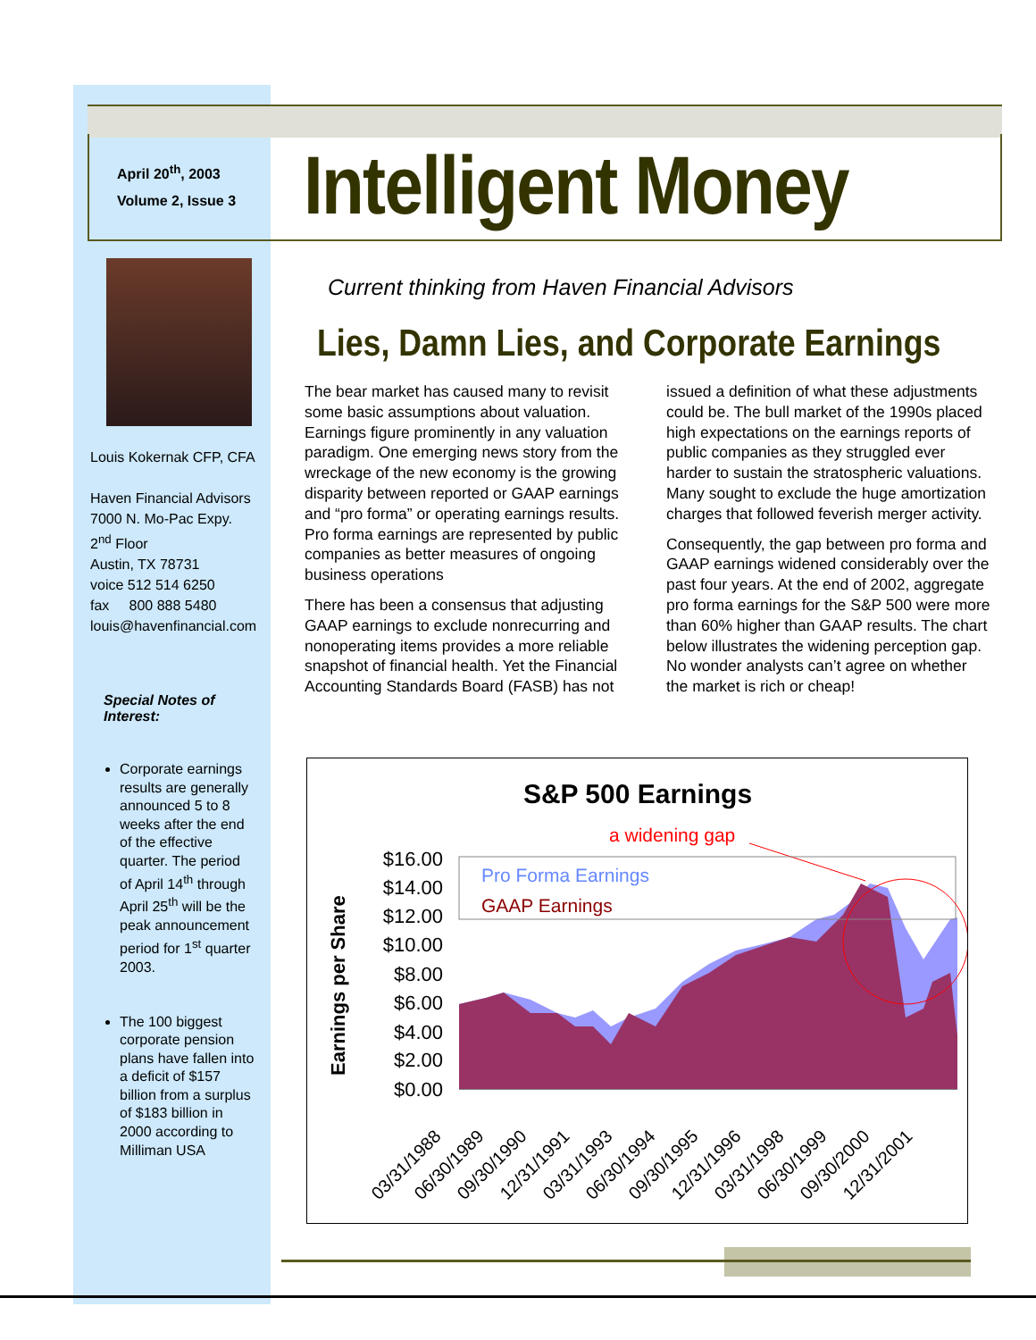April 20<sup>th</sup>, 2003
Volume 2, Issue 3
Intelligent Money
Louis Kokernak CFP, CFA
Haven Financial Advisors
7000 N. Mo-Pac Expy.
2<sup>nd</sup> Floor
Austin, TX 78731
voice 512 514 6250
fax 800 888 5480
louis@havenfinancial.com
Special Notes of Interest:
Corporate earnings results are generally announced 5 to 8 weeks after the end of the effective quarter. The period of April 14<sup>th</sup> through April 25<sup>th</sup> will be the peak announcement period for 1<sup>st</sup> quarter 2003.
The 100 biggest corporate pension plans have fallen into a deficit of $157 billion from a surplus of $183 billion in 2000 according to Milliman USA
Current thinking from Haven Financial Advisors
Lies, Damn Lies, and Corporate Earnings
The bear market has caused many to revisit some basic assumptions about valuation. Earnings figure prominently in any valuation paradigm. One emerging news story from the wreckage of the new economy is the growing disparity between reported or GAAP earnings and “pro forma” or operating earnings results. Pro forma earnings are represented by public companies as better measures of ongoing business operations
There has been a consensus that adjusting GAAP earnings to exclude nonrecurring and nonoperating items provides a more reliable snapshot of financial health. Yet the Financial Accounting Standards Board (FASB) has not issued a definition of what these adjustments could be. The bull market of the 1990s placed high expectations on the earnings reports of public companies as they struggled ever harder to sustain the stratospheric valuations. Many sought to exclude the huge amortization charges that followed feverish merger activity.
Consequently, the gap between pro forma and GAAP earnings widened considerably over the past four years. At the end of 2002, aggregate pro forma earnings for the S&P 500 were more than 60% higher than GAAP results. The chart below illustrates the widening perception gap. No wonder analysts can’t agree on whether the market is rich or cheap!
S&P 500 Earnings
a widening gap
Earnings per Share
$16.00
$14.00
$12.00
$10.00
$8.00
$6.00
$4.00
$2.00
$0.00
Pro Forma Earnings
GAAP Earnings
03/31/1988
06/30/1989
09/30/1990
12/31/1991
03/31/1993
06/30/1994
09/30/1995
12/31/1996
03/31/1998
06/30/1999
09/30/2000
12/31/2001